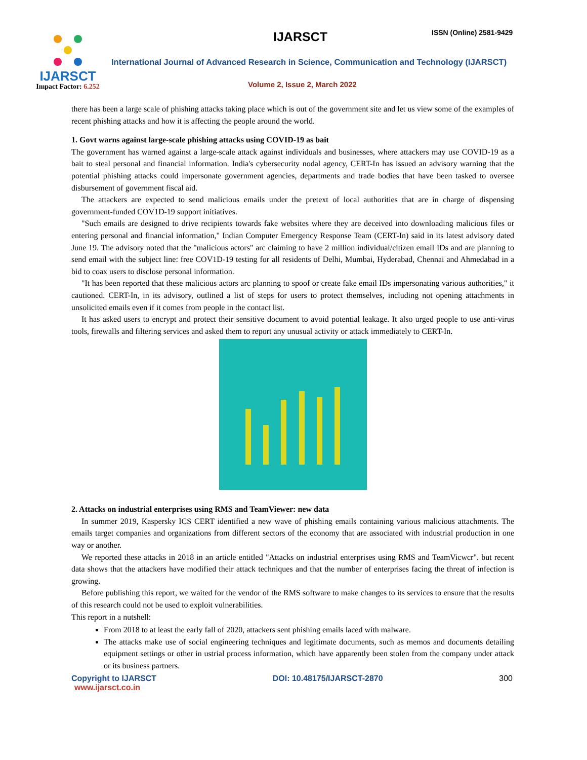IJARSCT
Impact Factor: 6.252
IJARSCT ISSN (Online) 2581-9429
International Journal of Advanced Research in Science, Communication and Technology (IJARSCT)
Volume 2, Issue 2, March 2022
there has been a large scale of phishing attacks taking place which is out of the government site and let us view some of the examples of recent phishing attacks and how it is affecting the people around the world.
1. Govt warns against large-scale phishing attacks using COVID-19 as bait
The government has warned against a large-scale attack against individuals and businesses, where attackers may use COVID-19 as a bait to steal personal and financial information. India's cybersecurity nodal agency, CERT-In has issued an advisory warning that the potential phishing attacks could impersonate government agencies, departments and trade bodies that have been tasked to oversee disbursement of government fiscal aid.
The attackers are expected to send malicious emails under the pretext of local authorities that are in charge of dispensing government-funded COV1D-19 support initiatives.
"Such emails are designed to drive recipients towards fake websites where they are deceived into downloading malicious files or entering personal and financial information," Indian Computer Emergency Response Team (CERT-In) said in its latest advisory dated June 19. The advisory noted that the "malicious actors" arc claiming to have 2 million individual/citizen email IDs and are planning to send email with the subject line: free COV1D-19 testing for all residents of Delhi, Mumbai, Hyderabad, Chennai and Ahmedabad in a bid to coax users to disclose personal information.
"It has been reported that these malicious actors arc planning to spoof or create fake email IDs impersonating various authorities," it cautioned. CERT-In, in its advisory, outlined a list of steps for users to protect themselves, including not opening attachments in unsolicited emails even if it comes from people in the contact list.
It has asked users to encrypt and protect their sensitive document to avoid potential leakage. It also urged people to use anti-virus tools, firewalls and filtering services and asked them to report any unusual activity or attack immediately to CERT-In.
2. Attacks on industrial enterprises using RMS and TeamViewer: new data
In summer 2019, Kaspersky ICS CERT identified a new wave of phishing emails containing various malicious attachments. The emails target companies and organizations from different sectors of the economy that are associated with industrial production in one way or another.
We reported these attacks in 2018 in an article entitled "Attacks on industrial enterprises using RMS and TeamVicwcr". but recent data shows that the attackers have modified their attack techniques and that the number of enterprises facing the threat of infection is growing.
Before publishing this report, we waited for the vendor of the RMS software to make changes to its services to ensure that the results of this research could not be used to exploit vulnerabilities.
This report in a nutshell:
From 2018 to at least the early fall of 2020, attackers sent phishing emails laced with malware.
The attacks make use of social engineering techniques and legitimate documents, such as memos and documents detailing equipment settings or other in ustrial process information, which have apparently been stolen from the company under attack or its business partners.
Copyright to IJARSCT DOI: 10.48175/IJARSCT-2870 300
www.ijarsct.co.in